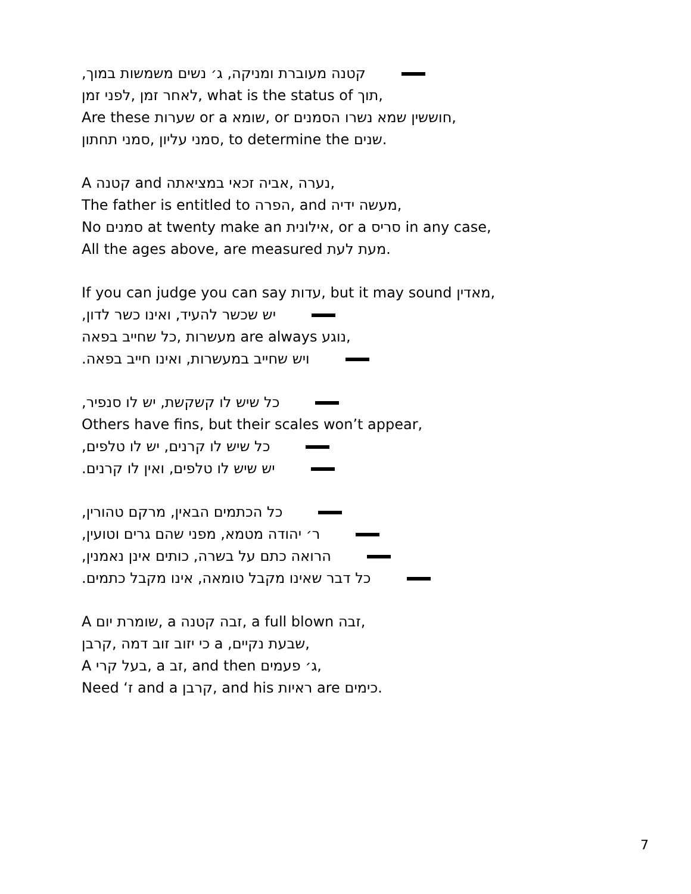קטנה מעוברת ומניקה, ג׳ נשים משמשות במוך,
לאחר זמן ,לפני זמן, what is the status of תוך,
Are these שערות or a שומא, or חוששין שמא נשרו הסמנים,
סמני עליון ,סמני תחתון, to determine the שנים.
A קטנה and נערה ,אביה זכאי במציאתה,
The father is entitled to הפרה, and מעשה ידיה,
No סמנים at twenty make an אילונית, or a סריס in any case,
All the ages above, are measured מעת לעת.
If you can judge you can say עדות, but it may sound מאדין,
יש שכשר להעיד, ואינו כשר לדון,
מעשרות ,כל שחייב בפאה are always נוגע,
ויש שחייב במעשרות, ואינו חייב בפאה.
כל שיש לו קשקשת, יש לו סנפיר,
Others have fins, but their scales won’t appear,
כל שיש לו קרנים, יש לו טלפים,
יש שיש לו טלפים, ואין לו קרנים.
כל הכתמים הבאין, מרקם טהורין,
ר׳ יהודה מטמא, מפני שהם גרים וטועין,
הרואה כתם על בשרה, כותים אינן נאמנין,
כל דבר שאינו מקבל טומאה, אינו מקבל כתמים.
A שומרת יום, a זבה קטנה, a full blown זבה,
כי יזוב זוב דמה ,קרבן a ,שבעת נקיים,
A בעל קרי, a זב, and then ג׳ פעמים,
Need ‘ז and a קרבן, and his ראיות are כימים.
7